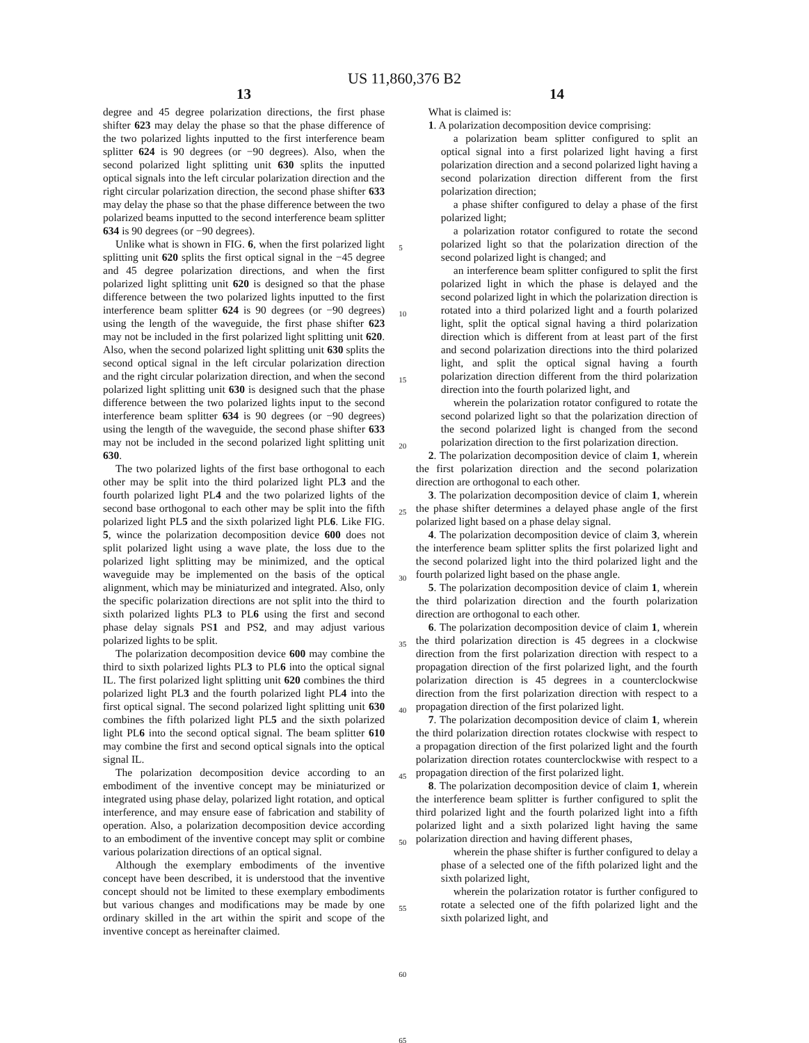US 11,860,376 B2
13
degree and 45 degree polarization directions, the first phase shifter 623 may delay the phase so that the phase difference of the two polarized lights inputted to the first interference beam splitter 624 is 90 degrees (or −90 degrees). Also, when the second polarized light splitting unit 630 splits the inputted optical signals into the left circular polarization direction and the right circular polarization direction, the second phase shifter 633 may delay the phase so that the phase difference between the two polarized beams inputted to the second interference beam splitter 634 is 90 degrees (or −90 degrees).
Unlike what is shown in FIG. 6, when the first polarized light splitting unit 620 splits the first optical signal in the −45 degree and 45 degree polarization directions, and when the first polarized light splitting unit 620 is designed so that the phase difference between the two polarized lights inputted to the first interference beam splitter 624 is 90 degrees (or −90 degrees) using the length of the waveguide, the first phase shifter 623 may not be included in the first polarized light splitting unit 620. Also, when the second polarized light splitting unit 630 splits the second optical signal in the left circular polarization direction and the right circular polarization direction, and when the second polarized light splitting unit 630 is designed such that the phase difference between the two polarized lights input to the second interference beam splitter 634 is 90 degrees (or −90 degrees) using the length of the waveguide, the second phase shifter 633 may not be included in the second polarized light splitting unit 630.
The two polarized lights of the first base orthogonal to each other may be split into the third polarized light PL3 and the fourth polarized light PL4 and the two polarized lights of the second base orthogonal to each other may be split into the fifth polarized light PL5 and the sixth polarized light PL6. Like FIG. 5, wince the polarization decomposition device 600 does not split polarized light using a wave plate, the loss due to the polarized light splitting may be minimized, and the optical waveguide may be implemented on the basis of the optical alignment, which may be miniaturized and integrated. Also, only the specific polarization directions are not split into the third to sixth polarized lights PL3 to PL6 using the first and second phase delay signals PS1 and PS2, and may adjust various polarized lights to be split.
The polarization decomposition device 600 may combine the third to sixth polarized lights PL3 to PL6 into the optical signal IL. The first polarized light splitting unit 620 combines the third polarized light PL3 and the fourth polarized light PL4 into the first optical signal. The second polarized light splitting unit 630 combines the fifth polarized light PL5 and the sixth polarized light PL6 into the second optical signal. The beam splitter 610 may combine the first and second optical signals into the optical signal IL.
The polarization decomposition device according to an embodiment of the inventive concept may be miniaturized or integrated using phase delay, polarized light rotation, and optical interference, and may ensure ease of fabrication and stability of operation. Also, a polarization decomposition device according to an embodiment of the inventive concept may split or combine various polarization directions of an optical signal.
Although the exemplary embodiments of the inventive concept have been described, it is understood that the inventive concept should not be limited to these exemplary embodiments but various changes and modifications may be made by one ordinary skilled in the art within the spirit and scope of the inventive concept as hereinafter claimed.
5
10
15
20
25
30
35
40
45
50
55
60
65
14
What is claimed is:
1. A polarization decomposition device comprising:
a polarization beam splitter configured to split an optical signal into a first polarized light having a first polarization direction and a second polarized light having a second polarization direction different from the first polarization direction;
a phase shifter configured to delay a phase of the first polarized light;
a polarization rotator configured to rotate the second polarized light so that the polarization direction of the second polarized light is changed; and
an interference beam splitter configured to split the first polarized light in which the phase is delayed and the second polarized light in which the polarization direction is rotated into a third polarized light and a fourth polarized light, split the optical signal having a third polarization direction which is different from at least part of the first and second polarization directions into the third polarized light, and split the optical signal having a fourth polarization direction different from the third polarization direction into the fourth polarized light, and
wherein the polarization rotator configured to rotate the second polarized light so that the polarization direction of the second polarized light is changed from the second polarization direction to the first polarization direction.
2. The polarization decomposition device of claim 1, wherein the first polarization direction and the second polarization direction are orthogonal to each other.
3. The polarization decomposition device of claim 1, wherein the phase shifter determines a delayed phase angle of the first polarized light based on a phase delay signal.
4. The polarization decomposition device of claim 3, wherein the interference beam splitter splits the first polarized light and the second polarized light into the third polarized light and the fourth polarized light based on the phase angle.
5. The polarization decomposition device of claim 1, wherein the third polarization direction and the fourth polarization direction are orthogonal to each other.
6. The polarization decomposition device of claim 1, wherein the third polarization direction is 45 degrees in a clockwise direction from the first polarization direction with respect to a propagation direction of the first polarized light, and the fourth polarization direction is 45 degrees in a counterclockwise direction from the first polarization direction with respect to a propagation direction of the first polarized light.
7. The polarization decomposition device of claim 1, wherein the third polarization direction rotates clockwise with respect to a propagation direction of the first polarized light and the fourth polarization direction rotates counterclockwise with respect to a propagation direction of the first polarized light.
8. The polarization decomposition device of claim 1, wherein the interference beam splitter is further configured to split the third polarized light and the fourth polarized light into a fifth polarized light and a sixth polarized light having the same polarization direction and having different phases,
wherein the phase shifter is further configured to delay a phase of a selected one of the fifth polarized light and the sixth polarized light,
wherein the polarization rotator is further configured to rotate a selected one of the fifth polarized light and the sixth polarized light, and